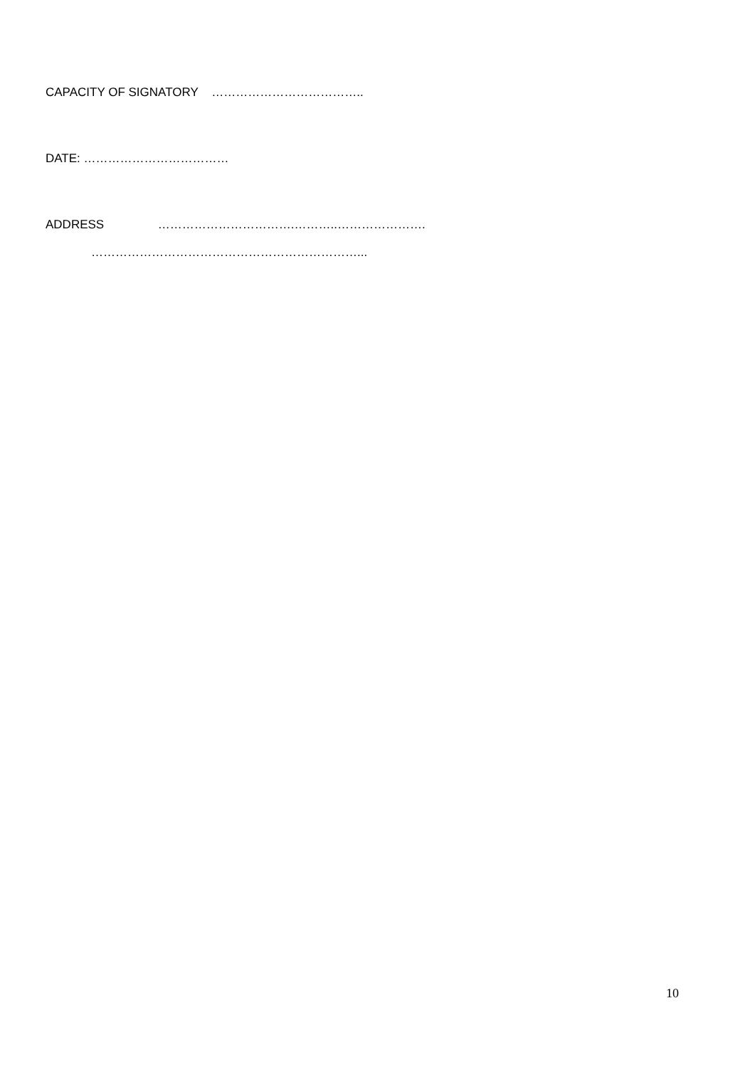CAPACITY OF SIGNATORY ………………………………..
DATE: ………………………………
ADDRESS …………………………….………..………………….
…………………………………………………………...
10